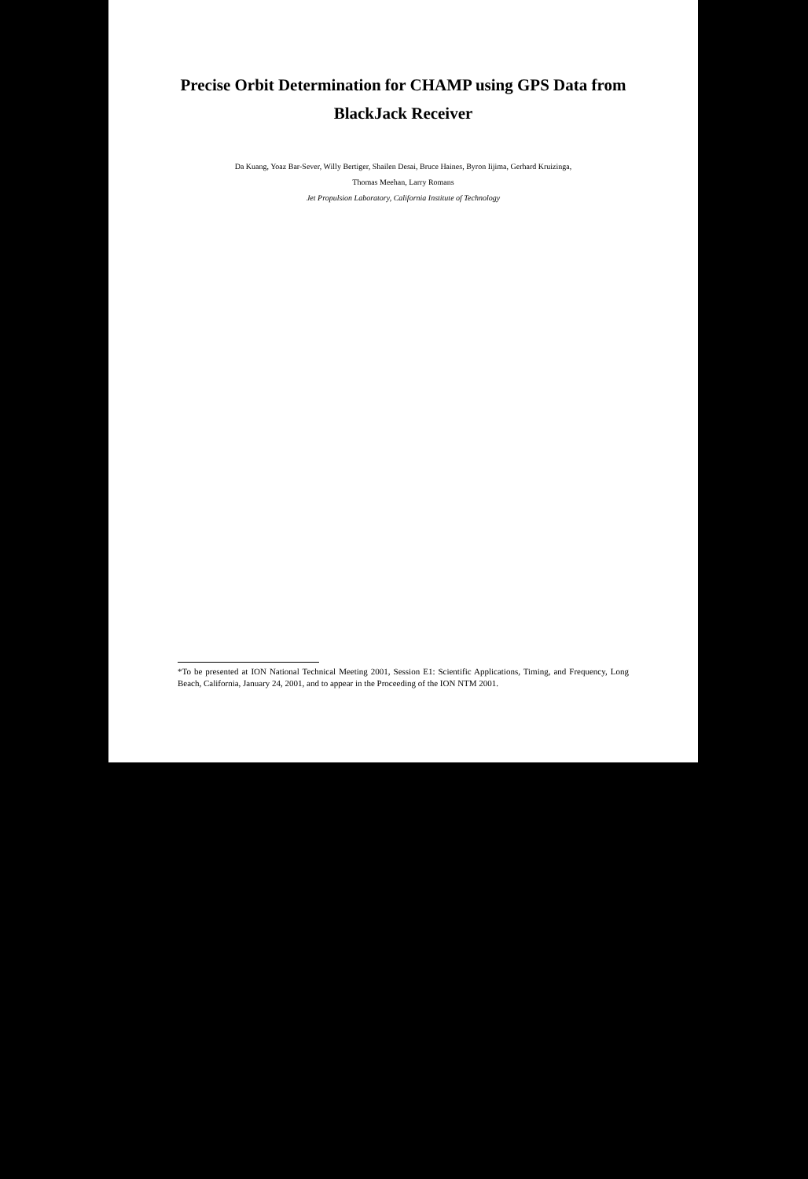Precise Orbit Determination for CHAMP using GPS Data from BlackJack Receiver
Da Kuang, Yoaz Bar-Sever, Willy Bertiger, Shailen Desai, Bruce Haines, Byron Iijima, Gerhard Kruizinga,
Thomas Meehan, Larry Romans
Jet Propulsion Laboratory, California Institute of Technology
*To be presented at ION National Technical Meeting 2001, Session E1: Scientific Applications, Timing, and Frequency, Long Beach, California, January 24, 2001, and to appear in the Proceeding of the ION NTM 2001.